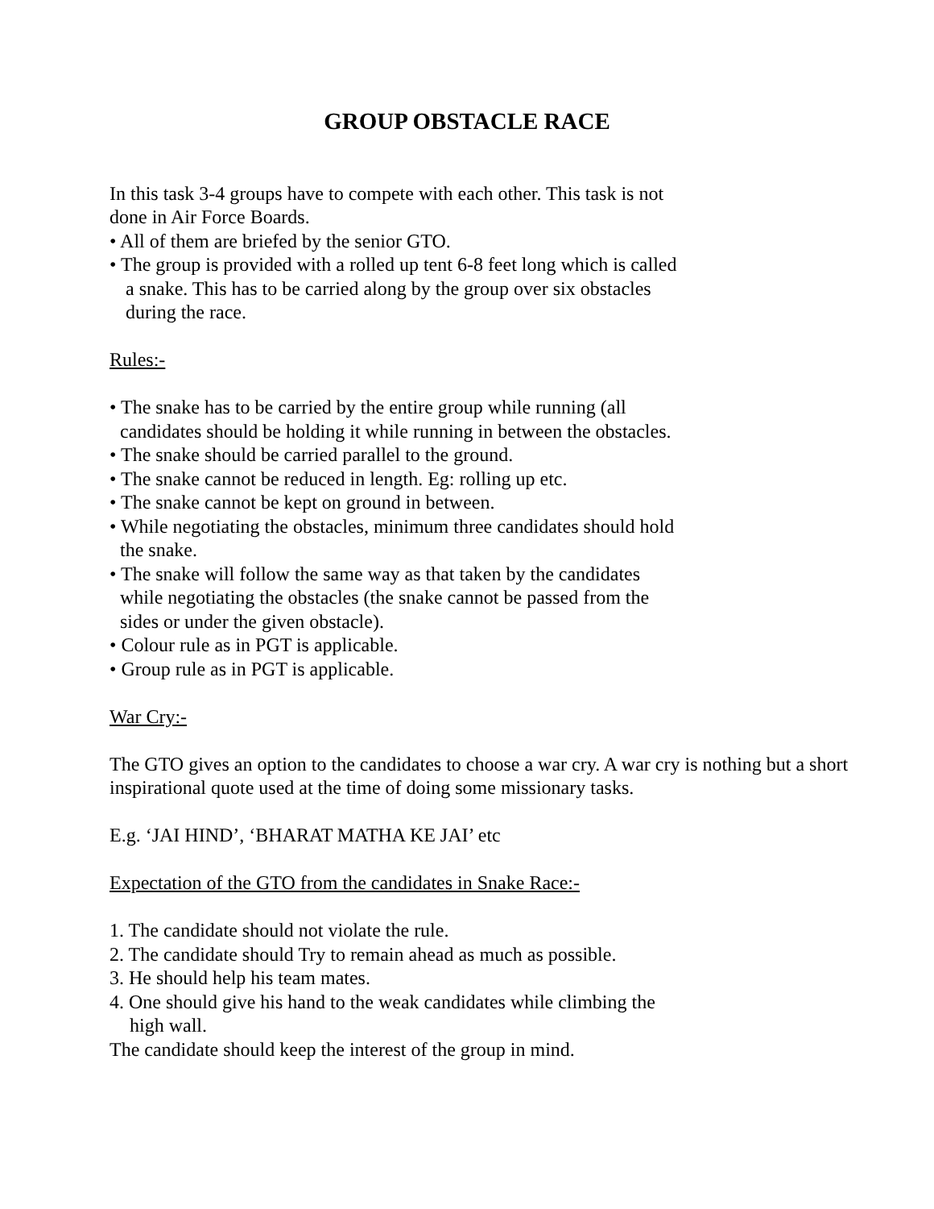GROUP OBSTACLE RACE
In this task 3-4 groups have to compete with each other. This task is not
done in Air Force Boards.
• All of them are briefed by the senior GTO.
• The group is provided with a rolled up tent 6-8 feet long which is called
a snake. This has to be carried along by the group over six obstacles
during the race.
Rules:-
• The snake has to be carried by the entire group while running (all
candidates should be holding it while running in between the obstacles.
• The snake should be carried parallel to the ground.
• The snake cannot be reduced in length. Eg: rolling up etc.
• The snake cannot be kept on ground in between.
• While negotiating the obstacles, minimum three candidates should hold
the snake.
• The snake will follow the same way as that taken by the candidates
while negotiating the obstacles (the snake cannot be passed from the
sides or under the given obstacle).
• Colour rule as in PGT is applicable.
• Group rule as in PGT is applicable.
War Cry:-
The GTO gives an option to the candidates to choose a war cry. A war cry is nothing but a short inspirational quote used at the time of doing some missionary tasks.
E.g. ‘JAI HIND’, ‘BHARAT MATHA KE JAI’ etc
Expectation of the GTO from the candidates in Snake Race:-
1. The candidate should not violate the rule.
2. The candidate should Try to remain ahead as much as possible.
3. He should help his team mates.
4. One should give his hand to the weak candidates while climbing the
high wall.
The candidate should keep the interest of the group in mind.